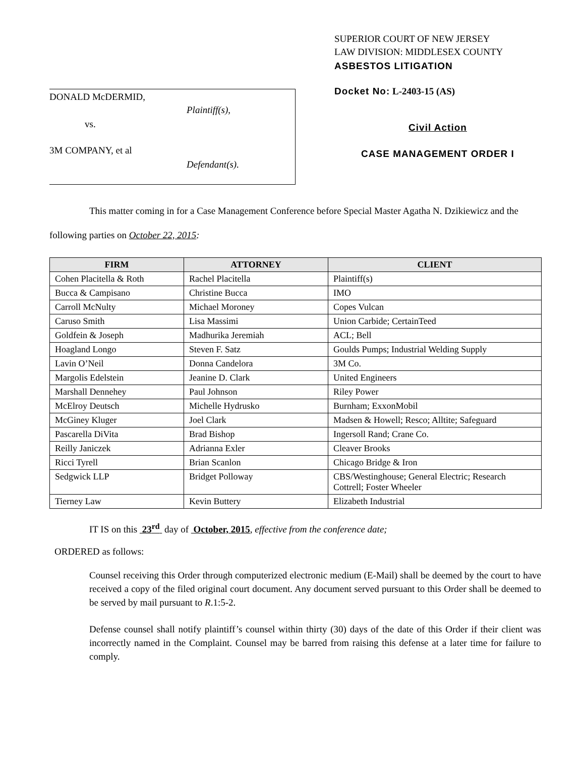DONALD McDERMID,
Plaintiff(s),
vs.
3M COMPANY, et al
Defendant(s).
SUPERIOR COURT OF NEW JERSEY
LAW DIVISION: MIDDLESEX COUNTY
ASBESTOS LITIGATION
Docket No: L-2403-15 (AS)
Civil Action
CASE MANAGEMENT ORDER I
This matter coming in for a Case Management Conference before Special Master Agatha N. Dzikiewicz and the following parties on October 22, 2015:
| FIRM | ATTORNEY | CLIENT |
| --- | --- | --- |
| Cohen Placitella & Roth | Rachel Placitella | Plaintiff(s) |
| Bucca & Campisano | Christine Bucca | IMO |
| Carroll McNulty | Michael Moroney | Copes Vulcan |
| Caruso Smith | Lisa Massimi | Union Carbide; CertainTeed |
| Goldfein & Joseph | Madhurika Jeremiah | ACL; Bell |
| Hoagland Longo | Steven F. Satz | Goulds Pumps; Industrial Welding Supply |
| Lavin O’Neil | Donna Candelora | 3M Co. |
| Margolis Edelstein | Jeanine D. Clark | United Engineers |
| Marshall Dennehey | Paul Johnson | Riley Power |
| McElroy Deutsch | Michelle Hydrusko | Burnham; ExxonMobil |
| McGiney Kluger | Joel Clark | Madsen & Howell; Resco; Alltite; Safeguard |
| Pascarella DiVita | Brad Bishop | Ingersoll Rand; Crane Co. |
| Reilly Janiczek | Adrianna Exler | Cleaver Brooks |
| Ricci Tyrell | Brian Scanlon | Chicago Bridge & Iron |
| Sedgwick LLP | Bridget Polloway | CBS/Westinghouse; General Electric; Research Cottrell; Foster Wheeler |
| Tierney Law | Kevin Buttery | Elizabeth Industrial |
IT IS on this 23<sup>rd</sup> day of October, 2015, effective from the conference date;
ORDERED as follows:
Counsel receiving this Order through computerized electronic medium (E-Mail) shall be deemed by the court to have received a copy of the filed original court document. Any document served pursuant to this Order shall be deemed to be served by mail pursuant to R.1:5-2.
Defense counsel shall notify plaintiff’s counsel within thirty (30) days of the date of this Order if their client was incorrectly named in the Complaint. Counsel may be barred from raising this defense at a later time for failure to comply.